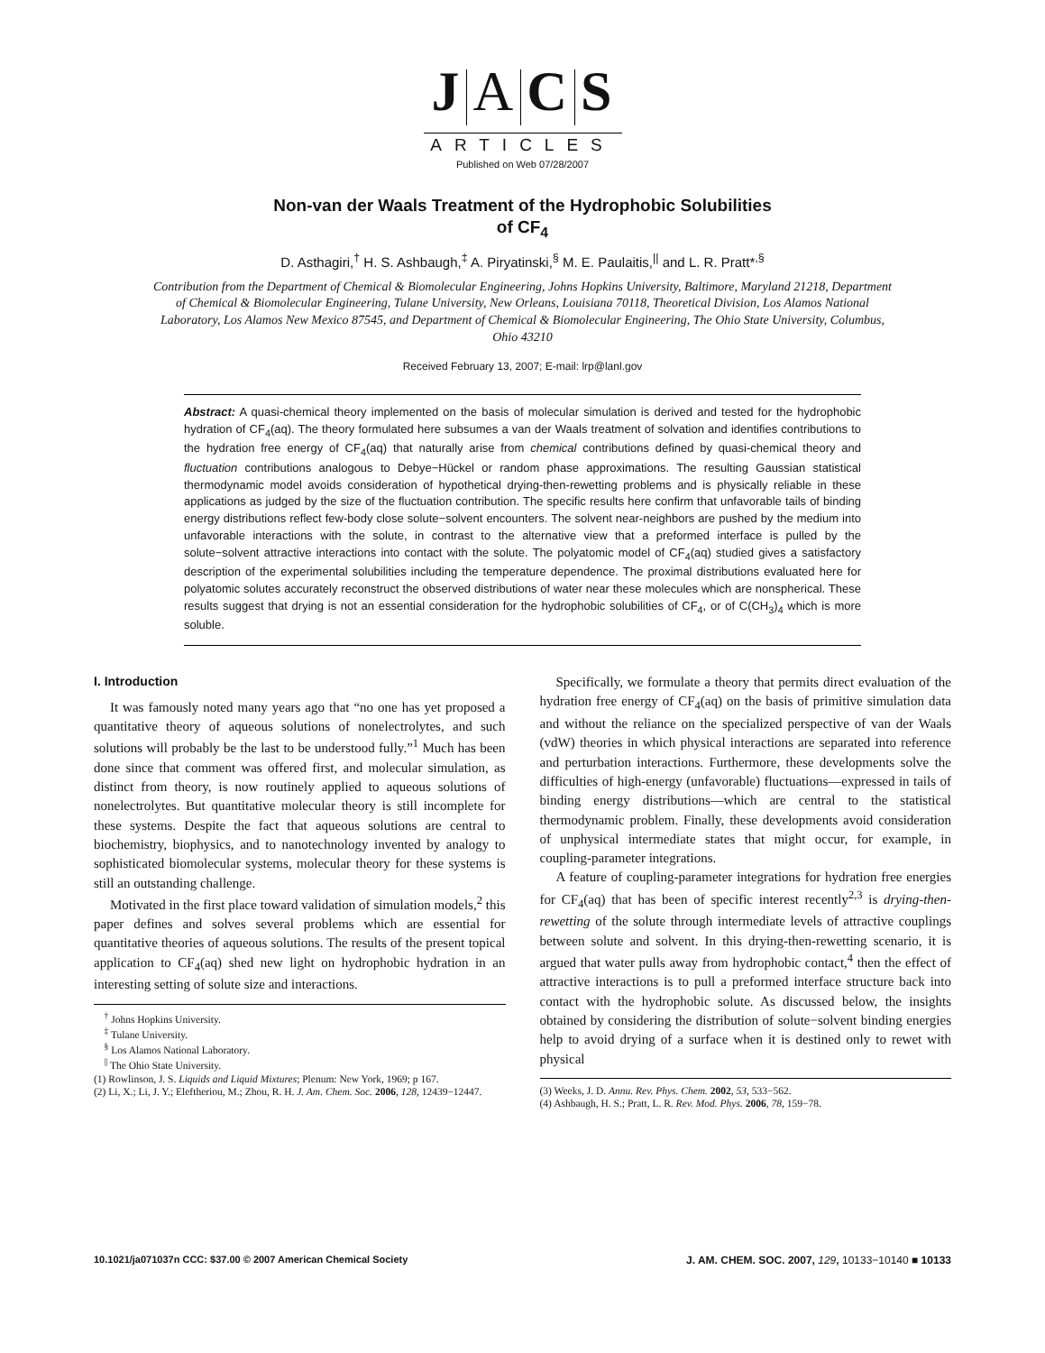J A C S
ARTICLES
Published on Web 07/28/2007
Non-van der Waals Treatment of the Hydrophobic Solubilities
of CF<sub>4</sub>
D. Asthagiri,<sup>†</sup> H. S. Ashbaugh,<sup>‡</sup> A. Piryatinski,<sup>§</sup> M. E. Paulaitis,<sup>||</sup> and L. R. Pratt*<sup>,§</sup>
Contribution from the Department of Chemical & Biomolecular Engineering, Johns Hopkins University, Baltimore, Maryland 21218, Department of Chemical & Biomolecular Engineering, Tulane University, New Orleans, Louisiana 70118, Theoretical Division, Los Alamos National Laboratory, Los Alamos New Mexico 87545, and Department of Chemical & Biomolecular Engineering, The Ohio State University, Columbus, Ohio 43210
Received February 13, 2007; E-mail: lrp@lanl.gov
Abstract: A quasi-chemical theory implemented on the basis of molecular simulation is derived and tested for the hydrophobic hydration of CF<sub>4</sub>(aq). The theory formulated here subsumes a van der Waals treatment of solvation and identifies contributions to the hydration free energy of CF<sub>4</sub>(aq) that naturally arise from chemical contributions defined by quasi-chemical theory and fluctuation contributions analogous to Debye−Hückel or random phase approximations. The resulting Gaussian statistical thermodynamic model avoids consideration of hypothetical drying-then-rewetting problems and is physically reliable in these applications as judged by the size of the fluctuation contribution. The specific results here confirm that unfavorable tails of binding energy distributions reflect few-body close solute−solvent encounters. The solvent near-neighbors are pushed by the medium into unfavorable interactions with the solute, in contrast to the alternative view that a preformed interface is pulled by the solute−solvent attractive interactions into contact with the solute. The polyatomic model of CF<sub>4</sub>(aq) studied gives a satisfactory description of the experimental solubilities including the temperature dependence. The proximal distributions evaluated here for polyatomic solutes accurately reconstruct the observed distributions of water near these molecules which are nonspherical. These results suggest that drying is not an essential consideration for the hydrophobic solubilities of CF<sub>4</sub>, or of C(CH<sub>3</sub>)<sub>4</sub> which is more soluble.
I. Introduction
It was famously noted many years ago that “no one has yet proposed a quantitative theory of aqueous solutions of nonelectrolytes, and such solutions will probably be the last to be understood fully.”<sup>1</sup> Much has been done since that comment was offered first, and molecular simulation, as distinct from theory, is now routinely applied to aqueous solutions of nonelectrolytes. But quantitative molecular theory is still incomplete for these systems. Despite the fact that aqueous solutions are central to biochemistry, biophysics, and to nanotechnology invented by analogy to sophisticated biomolecular systems, molecular theory for these systems is still an outstanding challenge.
Motivated in the first place toward validation of simulation models,<sup>2</sup> this paper defines and solves several problems which are essential for quantitative theories of aqueous solutions. The results of the present topical application to CF<sub>4</sub>(aq) shed new light on hydrophobic hydration in an interesting setting of solute size and interactions.
<sup>†</sup> Johns Hopkins University.
<sup>‡</sup> Tulane University.
<sup>§</sup> Los Alamos National Laboratory.
<sup>||</sup> The Ohio State University.
(1) Rowlinson, J. S. Liquids and Liquid Mixtures; Plenum: New York, 1969; p 167.
(2) Li, X.; Li, J. Y.; Eleftheriou, M.; Zhou, R. H. J. Am. Chem. Soc. 2006, 128, 12439−12447.
Specifically, we formulate a theory that permits direct evaluation of the hydration free energy of CF<sub>4</sub>(aq) on the basis of primitive simulation data and without the reliance on the specialized perspective of van der Waals (vdW) theories in which physical interactions are separated into reference and perturbation interactions. Furthermore, these developments solve the difficulties of high-energy (unfavorable) fluctuations—expressed in tails of binding energy distributions—which are central to the statistical thermodynamic problem. Finally, these developments avoid consideration of unphysical intermediate states that might occur, for example, in coupling-parameter integrations.
A feature of coupling-parameter integrations for hydration free energies for CF<sub>4</sub>(aq) that has been of specific interest recently<sup>2,3</sup> is drying-then-rewetting of the solute through intermediate levels of attractive couplings between solute and solvent. In this drying-then-rewetting scenario, it is argued that water pulls away from hydrophobic contact,<sup>4</sup> then the effect of attractive interactions is to pull a preformed interface structure back into contact with the hydrophobic solute. As discussed below, the insights obtained by considering the distribution of solute−solvent binding energies help to avoid drying of a surface when it is destined only to rewet with physical
(3) Weeks, J. D. Annu. Rev. Phys. Chem. 2002, 53, 533−562.
(4) Ashbaugh, H. S.; Pratt, L. R. Rev. Mod. Phys. 2006, 78, 159−78.
10.1021/ja071037n CCC: $37.00 © 2007 American Chemical Society J. AM. CHEM. SOC. 2007, 129, 10133−10140 ■ 10133